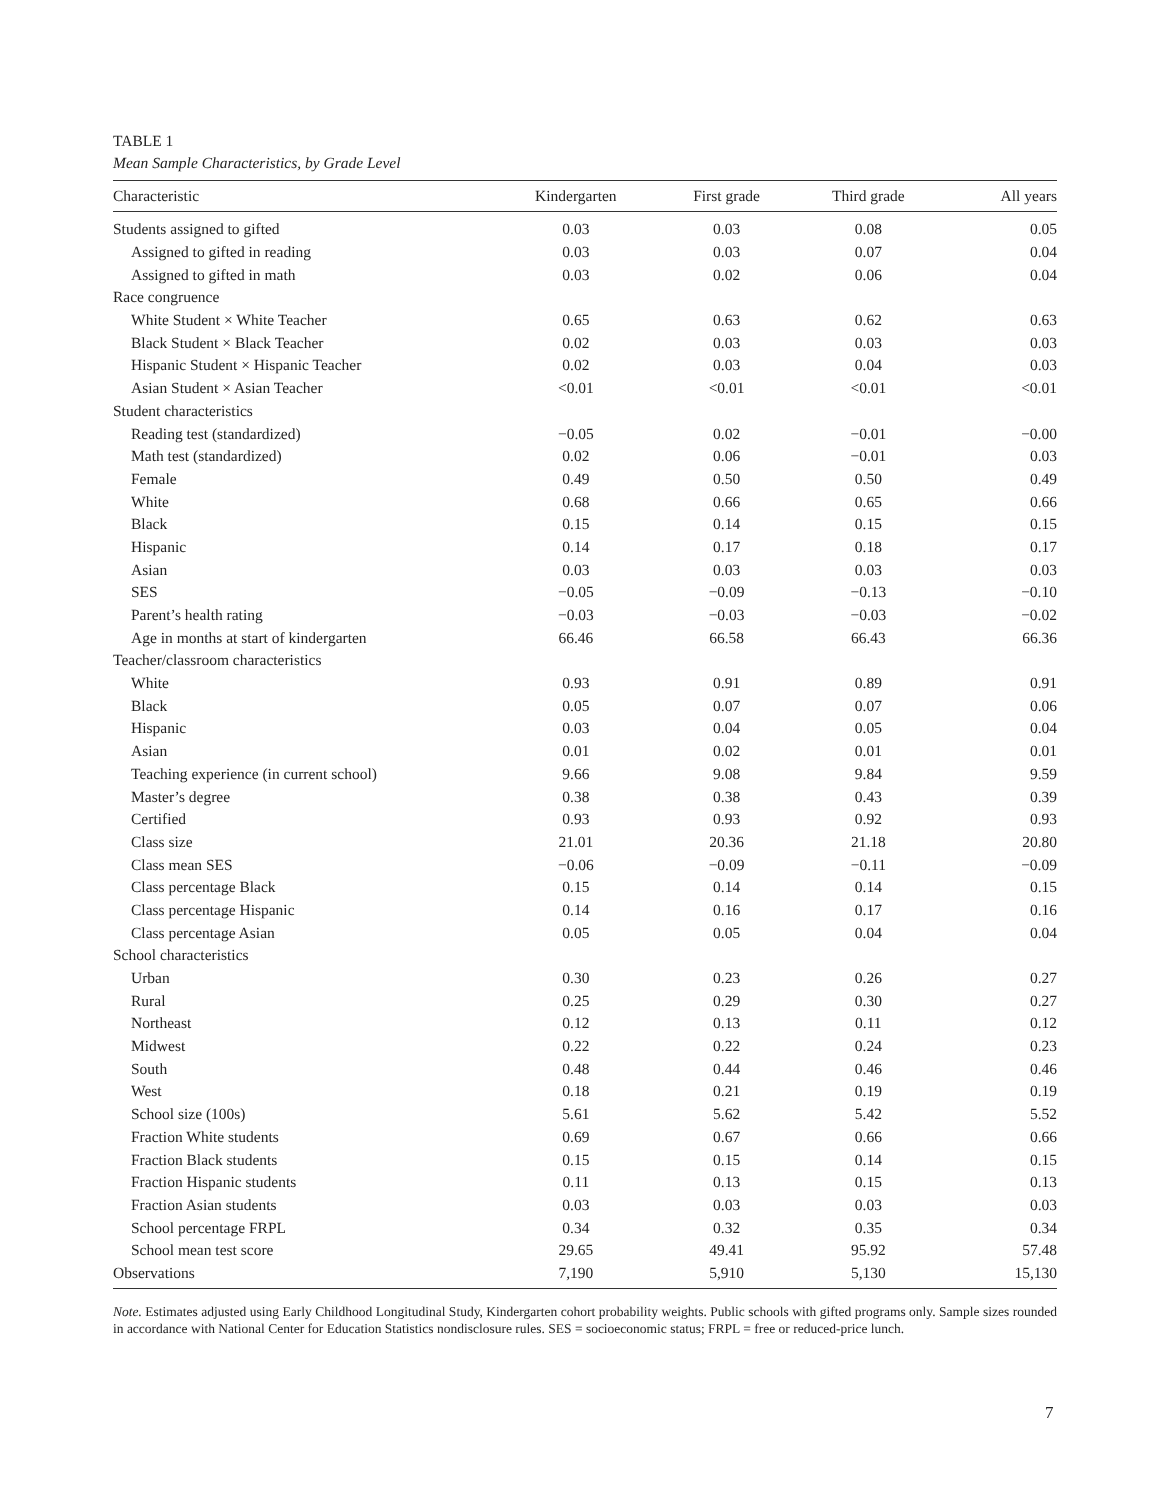TABLE 1
Mean Sample Characteristics, by Grade Level
| Characteristic | Kindergarten | First grade | Third grade | All years |
| --- | --- | --- | --- | --- |
| Students assigned to gifted | 0.03 | 0.03 | 0.08 | 0.05 |
| Assigned to gifted in reading | 0.03 | 0.03 | 0.07 | 0.04 |
| Assigned to gifted in math | 0.03 | 0.02 | 0.06 | 0.04 |
| Race congruence | | | | |
| White Student × White Teacher | 0.65 | 0.63 | 0.62 | 0.63 |
| Black Student × Black Teacher | 0.02 | 0.03 | 0.03 | 0.03 |
| Hispanic Student × Hispanic Teacher | 0.02 | 0.03 | 0.04 | 0.03 |
| Asian Student × Asian Teacher | <0.01 | <0.01 | <0.01 | <0.01 |
| Student characteristics | | | | |
| Reading test (standardized) | −0.05 | 0.02 | −0.01 | −0.00 |
| Math test (standardized) | 0.02 | 0.06 | −0.01 | 0.03 |
| Female | 0.49 | 0.50 | 0.50 | 0.49 |
| White | 0.68 | 0.66 | 0.65 | 0.66 |
| Black | 0.15 | 0.14 | 0.15 | 0.15 |
| Hispanic | 0.14 | 0.17 | 0.18 | 0.17 |
| Asian | 0.03 | 0.03 | 0.03 | 0.03 |
| SES | −0.05 | −0.09 | −0.13 | −0.10 |
| Parent’s health rating | −0.03 | −0.03 | −0.03 | −0.02 |
| Age in months at start of kindergarten | 66.46 | 66.58 | 66.43 | 66.36 |
| Teacher/classroom characteristics | | | | |
| White | 0.93 | 0.91 | 0.89 | 0.91 |
| Black | 0.05 | 0.07 | 0.07 | 0.06 |
| Hispanic | 0.03 | 0.04 | 0.05 | 0.04 |
| Asian | 0.01 | 0.02 | 0.01 | 0.01 |
| Teaching experience (in current school) | 9.66 | 9.08 | 9.84 | 9.59 |
| Master’s degree | 0.38 | 0.38 | 0.43 | 0.39 |
| Certified | 0.93 | 0.93 | 0.92 | 0.93 |
| Class size | 21.01 | 20.36 | 21.18 | 20.80 |
| Class mean SES | −0.06 | −0.09 | −0.11 | −0.09 |
| Class percentage Black | 0.15 | 0.14 | 0.14 | 0.15 |
| Class percentage Hispanic | 0.14 | 0.16 | 0.17 | 0.16 |
| Class percentage Asian | 0.05 | 0.05 | 0.04 | 0.04 |
| School characteristics | | | | |
| Urban | 0.30 | 0.23 | 0.26 | 0.27 |
| Rural | 0.25 | 0.29 | 0.30 | 0.27 |
| Northeast | 0.12 | 0.13 | 0.11 | 0.12 |
| Midwest | 0.22 | 0.22 | 0.24 | 0.23 |
| South | 0.48 | 0.44 | 0.46 | 0.46 |
| West | 0.18 | 0.21 | 0.19 | 0.19 |
| School size (100s) | 5.61 | 5.62 | 5.42 | 5.52 |
| Fraction White students | 0.69 | 0.67 | 0.66 | 0.66 |
| Fraction Black students | 0.15 | 0.15 | 0.14 | 0.15 |
| Fraction Hispanic students | 0.11 | 0.13 | 0.15 | 0.13 |
| Fraction Asian students | 0.03 | 0.03 | 0.03 | 0.03 |
| School percentage FRPL | 0.34 | 0.32 | 0.35 | 0.34 |
| School mean test score | 29.65 | 49.41 | 95.92 | 57.48 |
| Observations | 7,190 | 5,910 | 5,130 | 15,130 |
Note. Estimates adjusted using Early Childhood Longitudinal Study, Kindergarten cohort probability weights. Public schools with gifted programs only. Sample sizes rounded in accordance with National Center for Education Statistics nondisclosure rules. SES = socioeconomic status; FRPL = free or reduced-price lunch.
7